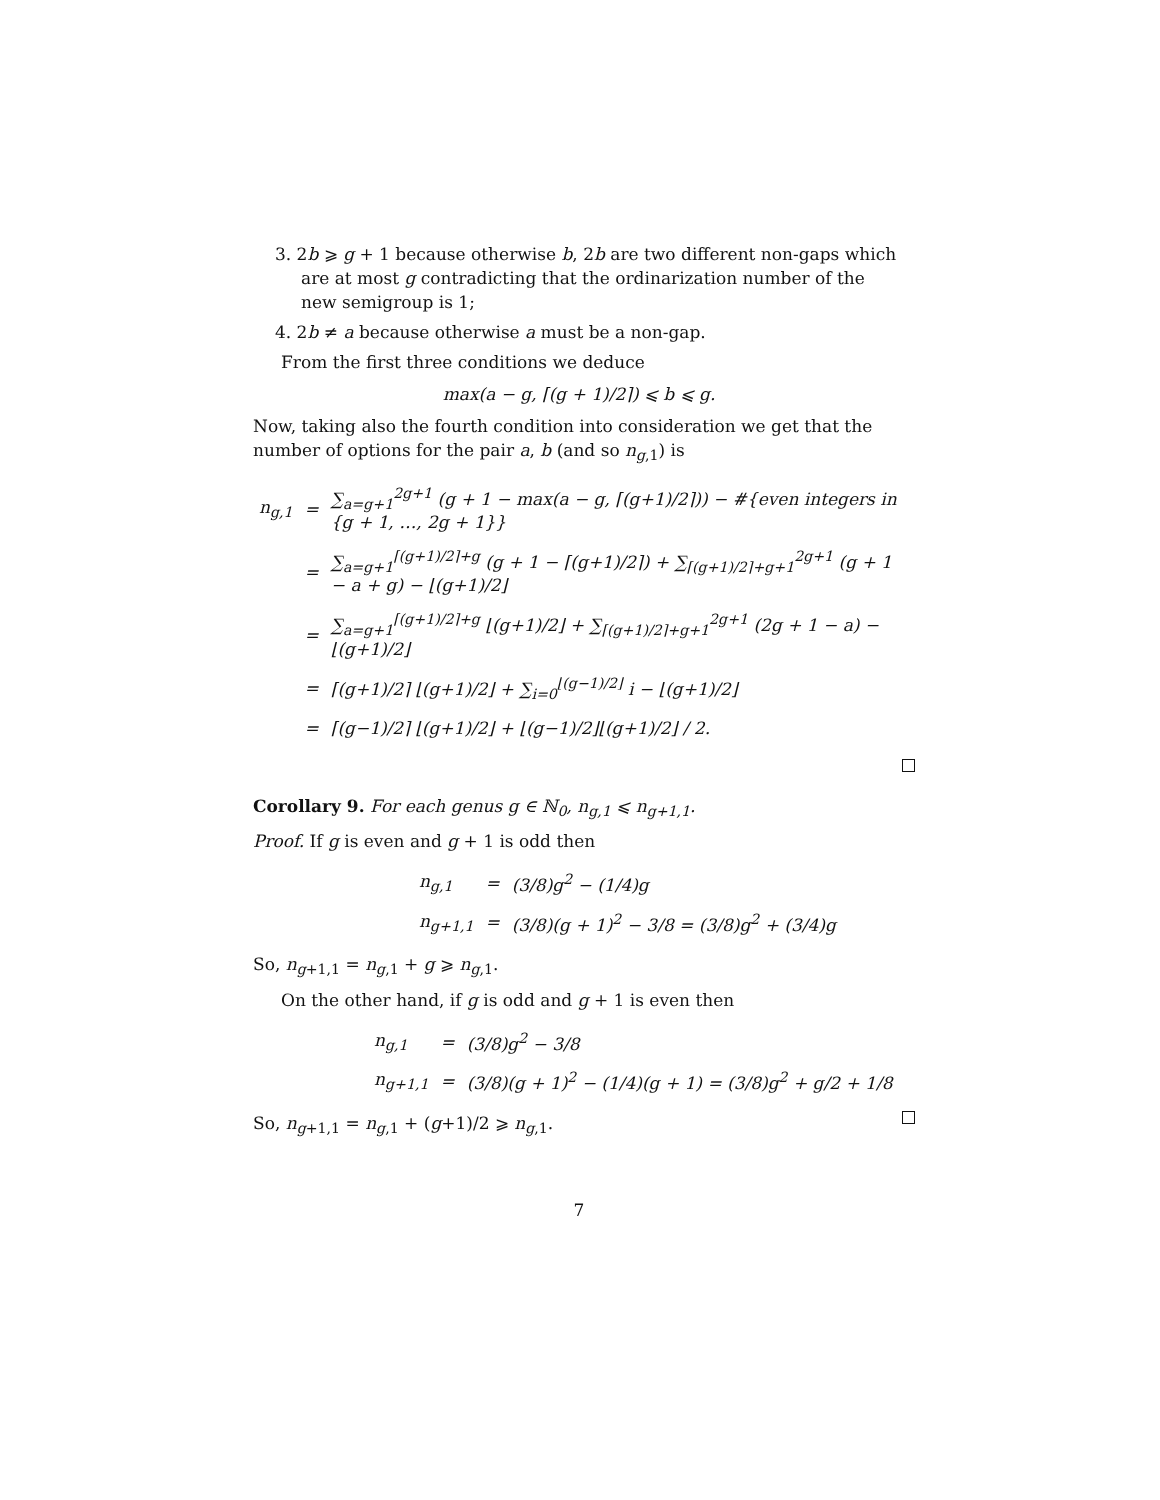3. 2b ⩾ g + 1 because otherwise b, 2b are two different non-gaps which are at most g contradicting that the ordinarization number of the new semigroup is 1;
4. 2b ≠ a because otherwise a must be a non-gap.
From the first three conditions we deduce
max(a − g, ⌈(g + 1)/2⌉) ⩽ b ⩽ g.
Now, taking also the fourth condition into consideration we get that the number of options for the pair a, b (and so n<sub>g,1</sub>) is
| n<sub>g,1</sub> | = | ∑<sub>a=g+1</sub><sup>2g+1</sup> (g + 1 − max(a − g, ⌈(g+1)/2⌉)) − #{even integers in {g + 1, …, 2g + 1}} |
| | = | ∑<sub>a=g+1</sub><sup>⌈(g+1)/2⌉+g</sup> (g + 1 − ⌈(g+1)/2⌉) + ∑<sub>⌈(g+1)/2⌉+g+1</sub><sup>2g+1</sup> (g + 1 − a + g) − ⌊(g+1)/2⌋ |
| | = | ∑<sub>a=g+1</sub><sup>⌈(g+1)/2⌉+g</sup> ⌊(g+1)/2⌋ + ∑<sub>⌈(g+1)/2⌉+g+1</sub><sup>2g+1</sup> (2g + 1 − a) − ⌊(g+1)/2⌋ |
| | = | ⌈(g+1)/2⌉ ⌊(g+1)/2⌋ + ∑<sub>i=0</sub><sup>⌊(g−1)/2⌋</sup> i − ⌊(g+1)/2⌋ |
| | = | ⌈(g−1)/2⌉ ⌊(g+1)/2⌋ + ⌊(g−1)/2⌋⌊(g+1)/2⌋ / 2. |
Corollary 9. For each genus g ∈ ℕ<sub>0</sub>, n<sub>g,1</sub> ⩽ n<sub>g+1,1</sub>.
Proof. If g is even and g + 1 is odd then
| n<sub>g,1</sub> | = | (3/8)g<sup>2</sup> − (1/4)g |
| n<sub>g+1,1</sub> | = | (3/8)(g + 1)<sup>2</sup> − 3/8 = (3/8)g<sup>2</sup> + (3/4)g |
So, n<sub>g+1,1</sub> = n<sub>g,1</sub> + g ⩾ n<sub>g,1</sub>.
On the other hand, if g is odd and g + 1 is even then
| n<sub>g,1</sub> | = | (3/8)g<sup>2</sup> − 3/8 |
| n<sub>g+1,1</sub> | = | (3/8)(g + 1)<sup>2</sup> − (1/4)(g + 1) = (3/8)g<sup>2</sup> + g/2 + 1/8 |
So, n<sub>g+1,1</sub> = n<sub>g,1</sub> + (g+1)/2 ⩾ n<sub>g,1</sub>.
7